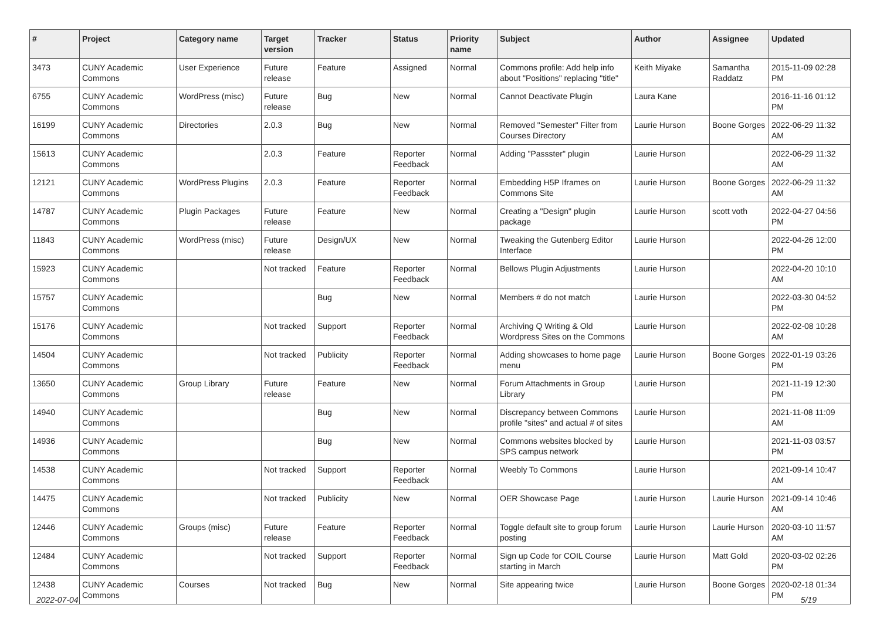| # | Project | Category name | Target version | Tracker | Status | Priority name | Subject | Author | Assignee | Updated |
| --- | --- | --- | --- | --- | --- | --- | --- | --- | --- | --- |
| 3473 | CUNY Academic Commons | User Experience | Future release | Feature | Assigned | Normal | Commons profile: Add help info about "Positions" replacing "title" | Keith Miyake | Samantha Raddatz | 2015-11-09 02:28 PM |
| 6755 | CUNY Academic Commons | WordPress (misc) | Future release | Bug | New | Normal | Cannot Deactivate Plugin | Laura Kane | | 2016-11-16 01:12 PM |
| 16199 | CUNY Academic Commons | Directories | 2.0.3 | Bug | New | Normal | Removed "Semester" Filter from Courses Directory | Laurie Hurson | Boone Gorges | 2022-06-29 11:32 AM |
| 15613 | CUNY Academic Commons | | 2.0.3 | Feature | Reporter Feedback | Normal | Adding "Passster" plugin | Laurie Hurson | | 2022-06-29 11:32 AM |
| 12121 | CUNY Academic Commons | WordPress Plugins | 2.0.3 | Feature | Reporter Feedback | Normal | Embedding H5P Iframes on Commons Site | Laurie Hurson | Boone Gorges | 2022-06-29 11:32 AM |
| 14787 | CUNY Academic Commons | Plugin Packages | Future release | Feature | New | Normal | Creating a "Design" plugin package | Laurie Hurson | scott voth | 2022-04-27 04:56 PM |
| 11843 | CUNY Academic Commons | WordPress (misc) | Future release | Design/UX | New | Normal | Tweaking the Gutenberg Editor Interface | Laurie Hurson | | 2022-04-26 12:00 PM |
| 15923 | CUNY Academic Commons | | Not tracked | Feature | Reporter Feedback | Normal | Bellows Plugin Adjustments | Laurie Hurson | | 2022-04-20 10:10 AM |
| 15757 | CUNY Academic Commons | | | Bug | New | Normal | Members # do not match | Laurie Hurson | | 2022-03-30 04:52 PM |
| 15176 | CUNY Academic Commons | | Not tracked | Support | Reporter Feedback | Normal | Archiving Q Writing & Old Wordpress Sites on the Commons | Laurie Hurson | | 2022-02-08 10:28 AM |
| 14504 | CUNY Academic Commons | | Not tracked | Publicity | Reporter Feedback | Normal | Adding showcases to home page menu | Laurie Hurson | Boone Gorges | 2022-01-19 03:26 PM |
| 13650 | CUNY Academic Commons | Group Library | Future release | Feature | New | Normal | Forum Attachments in Group Library | Laurie Hurson | | 2021-11-19 12:30 PM |
| 14940 | CUNY Academic Commons | | | Bug | New | Normal | Discrepancy between Commons profile "sites" and actual # of sites | Laurie Hurson | | 2021-11-08 11:09 AM |
| 14936 | CUNY Academic Commons | | | Bug | New | Normal | Commons websites blocked by SPS campus network | Laurie Hurson | | 2021-11-03 03:57 PM |
| 14538 | CUNY Academic Commons | | Not tracked | Support | Reporter Feedback | Normal | Weebly To Commons | Laurie Hurson | | 2021-09-14 10:47 AM |
| 14475 | CUNY Academic Commons | | Not tracked | Publicity | New | Normal | OER Showcase Page | Laurie Hurson | Laurie Hurson | 2021-09-14 10:46 AM |
| 12446 | CUNY Academic Commons | Groups (misc) | Future release | Feature | Reporter Feedback | Normal | Toggle default site to group forum posting | Laurie Hurson | Laurie Hurson | 2020-03-10 11:57 AM |
| 12484 | CUNY Academic Commons | | Not tracked | Support | Reporter Feedback | Normal | Sign up Code for COIL Course starting in March | Laurie Hurson | Matt Gold | 2020-03-02 02:26 PM |
| 12438 | CUNY Academic Commons | Courses | Not tracked | Bug | New | Normal | Site appearing twice | Laurie Hurson | Boone Gorges | 2020-02-18 01:34 PM |
2022-07-04 5/19